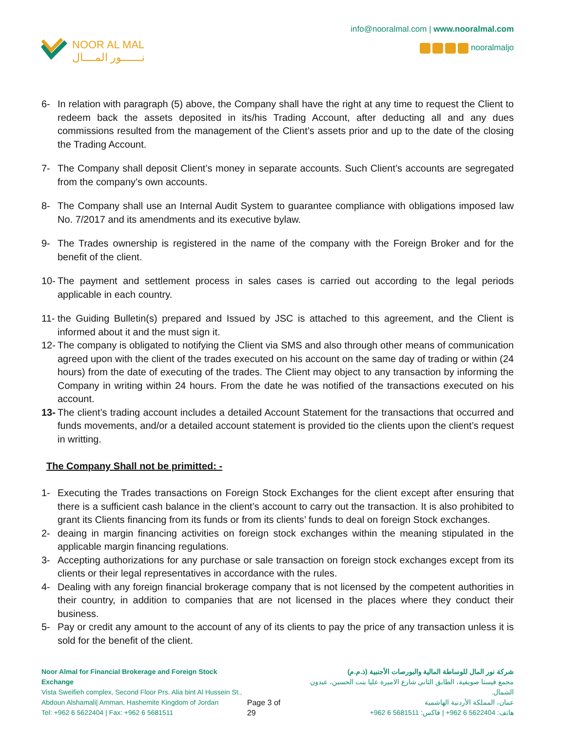NOOR AL MAL
نـــــــور المــــال
info@nooralmal.com | www.nooralmal.com
nooralmaljo
6- In relation with paragraph (5) above, the Company shall have the right at any time to request the Client to redeem back the assets deposited in its/his Trading Account, after deducting all and any dues commissions resulted from the management of the Client’s assets prior and up to the date of the closing the Trading Account.
7- The Company shall deposit Client’s money in separate accounts. Such Client’s accounts are segregated from the company’s own accounts.
8- The Company shall use an Internal Audit System to guarantee compliance with obligations imposed law No. 7/2017 and its amendments and its executive bylaw.
9- The Trades ownership is registered in the name of the company with the Foreign Broker and for the benefit of the client.
10- The payment and settlement process in sales cases is carried out according to the legal periods applicable in each country.
11- the Guiding Bulletin(s) prepared and Issued by JSC is attached to this agreement, and the Client is informed about it and the must sign it.
12- The company is obligated to notifying the Client via SMS and also through other means of communication agreed upon with the client of the trades executed on his account on the same day of trading or within (24 hours) from the date of executing of the trades. The Client may object to any transaction by informing the Company in writing within 24 hours. From the date he was notified of the transactions executed on his account.
13- The client’s trading account includes a detailed Account Statement for the transactions that occurred and funds movements, and/or a detailed account statement is provided tio the clients upon the client’s request in writting.
The Company Shall not be primitted: -
1- Executing the Trades transactions on Foreign Stock Exchanges for the client except after ensuring that there is a sufficient cash balance in the client’s account to carry out the transaction. It is also prohibited to grant its Clients financing from its funds or from its clients’ funds to deal on foreign Stock exchanges.
2- deaing in margin financing activities on foreign stock exchanges within the meaning stipulated in the applicable margin financing regulations.
3- Accepting authorizations for any purchase or sale transaction on foreign stock exchanges except from its clients or their legal representatives in accordance with the rules.
4- Dealing with any foreign financial brokerage company that is not licensed by the competent authorities in their country, in addition to companies that are not licensed in the places where they conduct their business.
5- Pay or credit any amount to the account of any of its clients to pay the price of any transaction unless it is sold for the benefit of the client.
Noor Almal for Financial Brokerage and Foreign Stock Exchange
Vista Sweifieh complex, Second Floor Prs. Alia bint Al Hussein St.,
Abdoun Alshamali| Amman, Hashemite Kingdom of Jordan
Tel: +962 6 5622404 | Fax: +962 6 5681511
Page 3 of 29 شركة نور المال للوساطة المالية والبورصات الأجنبية (ذ.م.م)
مجمع فيستا صويفية، الطابق الثاني شارع الاميرة عليا بنت الحسين، عبدون الشمال.
عمان، المملكة الأردنية الهاشمية
هاتف: 5622404 6 962+ | فاكس: 5681511 6 962+